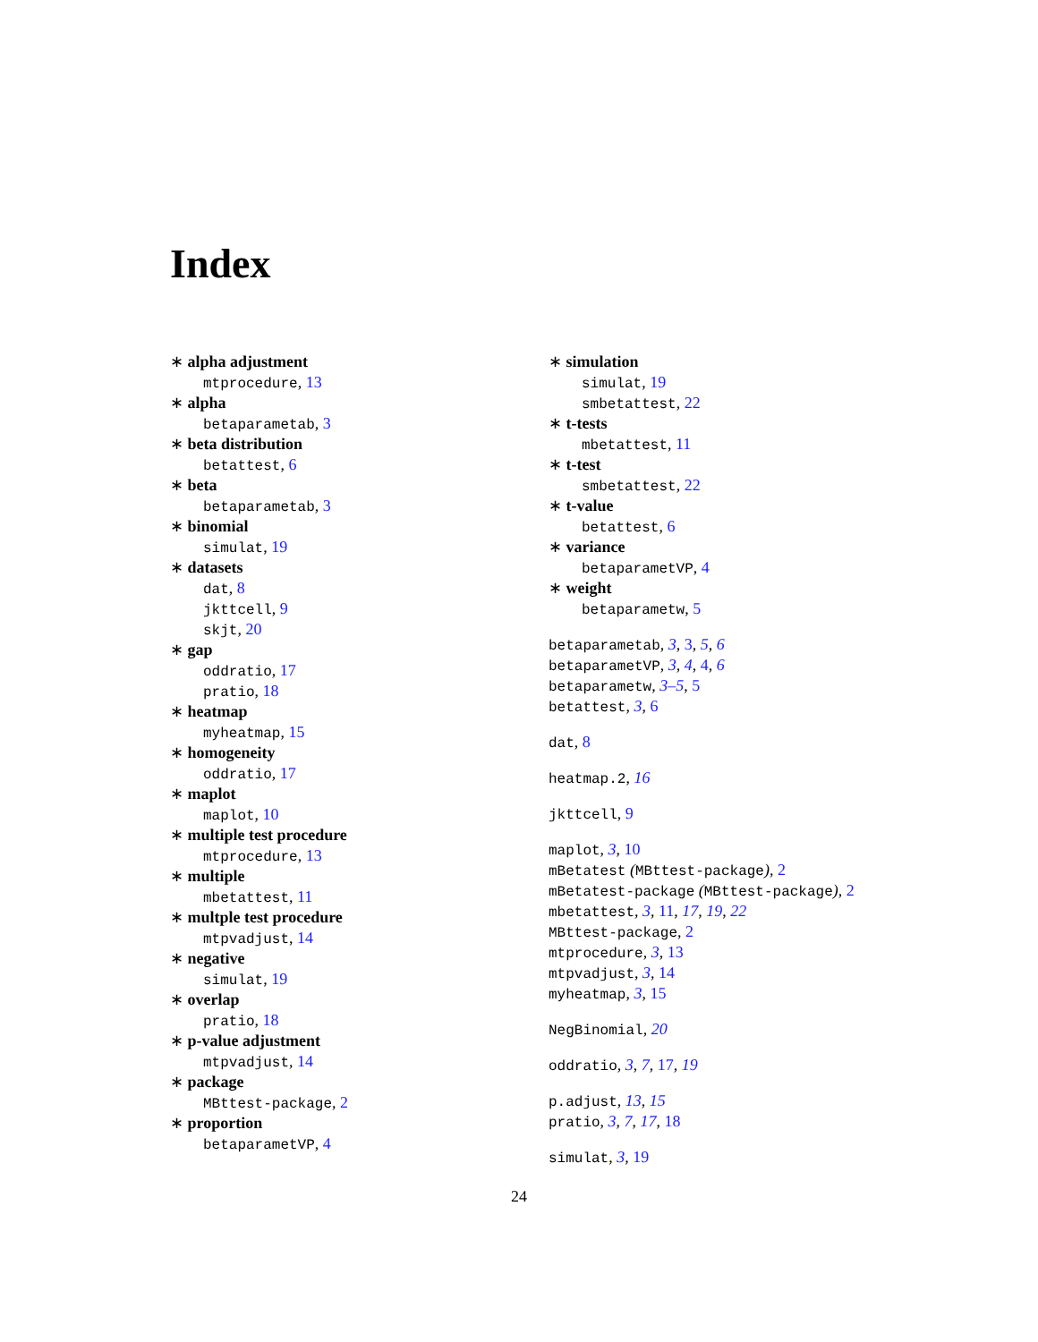Index
∗ alpha adjustment
mtprocedure, 13
∗ alpha
betaparametab, 3
∗ beta distribution
betattest, 6
∗ beta
betaparametab, 3
∗ binomial
simulat, 19
∗ datasets
dat, 8
jkttcell, 9
skjt, 20
∗ gap
oddratio, 17
pratio, 18
∗ heatmap
myheatmap, 15
∗ homogeneity
oddratio, 17
∗ maplot
maplot, 10
∗ multiple test procedure
mtprocedure, 13
∗ multiple
mbetattest, 11
∗ multple test procedure
mtpvadjust, 14
∗ negative
simulat, 19
∗ overlap
pratio, 18
∗ p-value adjustment
mtpvadjust, 14
∗ package
MBttest-package, 2
∗ proportion
betaparametVP, 4
∗ simulation
simulat, 19
smbetattest, 22
∗ t-tests
mbetattest, 11
∗ t-test
smbetattest, 22
∗ t-value
betattest, 6
∗ variance
betaparametVP, 4
∗ weight
betaparametw, 5
betaparametab, 3, 3, 5, 6
betaparametVP, 3, 4, 4, 6
betaparametw, 3–5, 5
betattest, 3, 6
dat, 8
heatmap.2, 16
jkttcell, 9
maplot, 3, 10
mBetatest (MBttest-package), 2
mBetatest-package (MBttest-package), 2
mbetattest, 3, 11, 17, 19, 22
MBttest-package, 2
mtprocedure, 3, 13
mtpvadjust, 3, 14
myheatmap, 3, 15
NegBinomial, 20
oddratio, 3, 7, 17, 19
p.adjust, 13, 15
pratio, 3, 7, 17, 18
simulat, 3, 19
24